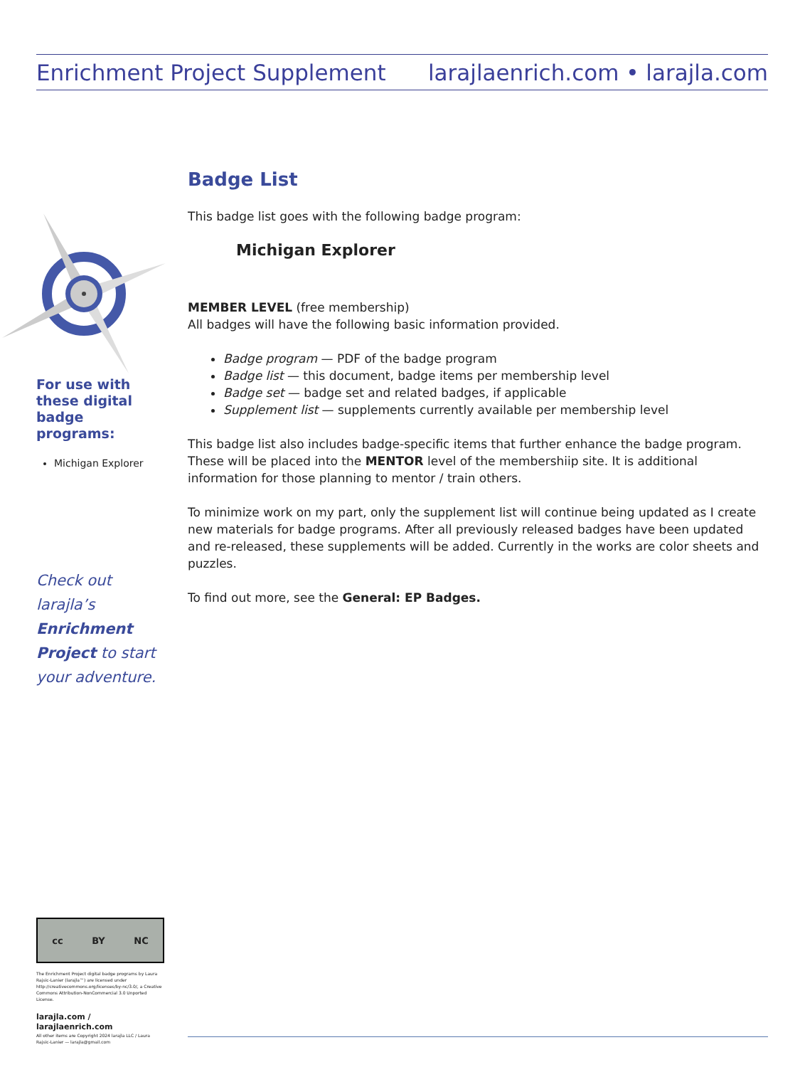Enrichment Project Supplement larajlaenrich.com • larajla.com
For use with these digital badge programs:
Michigan Explorer
Check out larajla’s Enrichment Project to start your adventure.
Badge List
This badge list goes with the following badge program:
Michigan Explorer
MEMBER LEVEL (free membership)
All badges will have the following basic information provided.
Badge program — PDF of the badge program
Badge list — this document, badge items per membership level
Badge set — badge set and related badges, if applicable
Supplement list — supplements currently available per membership level
This badge list also includes badge-specific items that further enhance the badge program. These will be placed into the MENTOR level of the membershiip site. It is additional information for those planning to mentor / train others.
To minimize work on my part, only the supplement list will continue being updated as I create new materials for badge programs. After all previously released badges have been updated and re-released, these supplements will be added. Currently in the works are color sheets and puzzles.
To find out more, see the General: EP Badges.
cc BY NC
The Enrichment Project digital badge programs by Laura Rajsic-Lanier (larajla™) are licensed under http://creativecommons.org/licenses/by-nc/3.0/, a Creative Commons Attribution-NonCommercial 3.0 Unported License.
larajla.com / larajlaenrich.com
All other items are Copyright 2024 larajla LLC / Laura Rajsic-Lanier — larajla@gmail.com